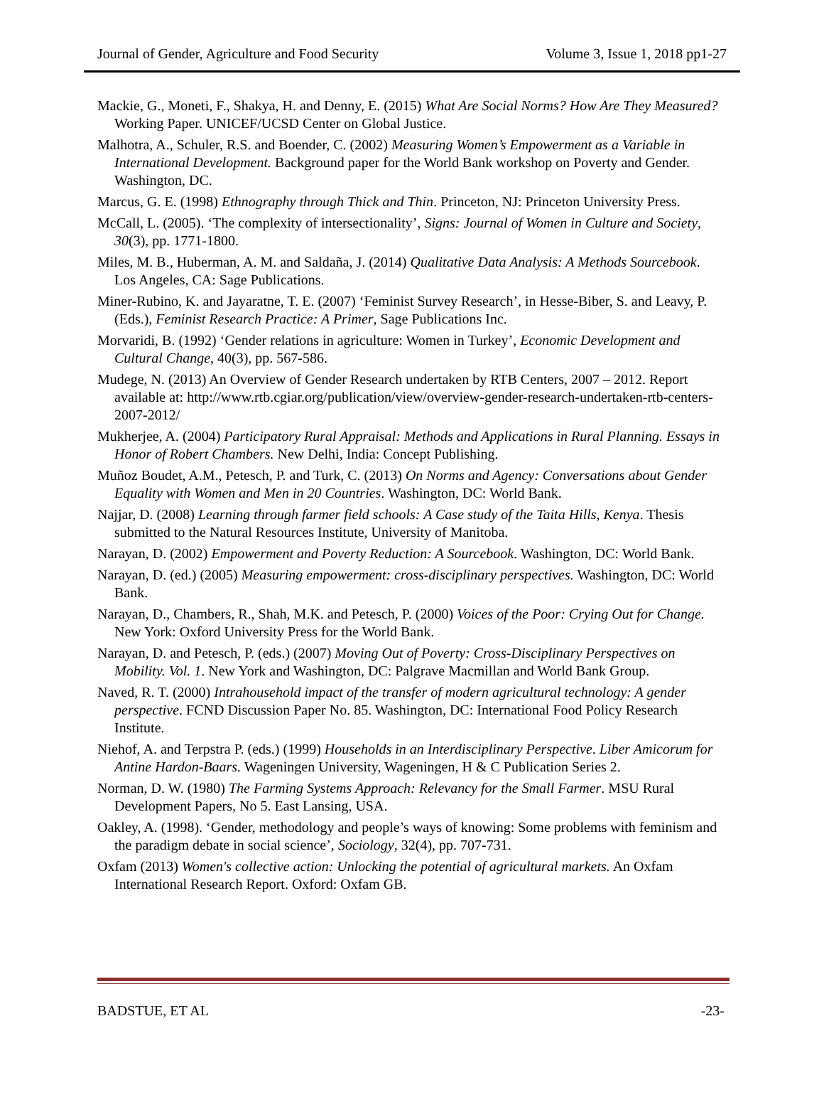Journal of Gender, Agriculture and Food Security Volume 3, Issue 1, 2018 pp1-27
Mackie, G., Moneti, F., Shakya, H. and Denny, E. (2015) What Are Social Norms? How Are They Measured? Working Paper. UNICEF/UCSD Center on Global Justice.
Malhotra, A., Schuler, R.S. and Boender, C. (2002) Measuring Women’s Empowerment as a Variable in International Development. Background paper for the World Bank workshop on Poverty and Gender. Washington, DC.
Marcus, G. E. (1998) Ethnography through Thick and Thin. Princeton, NJ: Princeton University Press.
McCall, L. (2005). ‘The complexity of intersectionality’, Signs: Journal of Women in Culture and Society, 30(3), pp. 1771-1800.
Miles, M. B., Huberman, A. M. and Saldaña, J. (2014) Qualitative Data Analysis: A Methods Sourcebook. Los Angeles, CA: Sage Publications.
Miner-Rubino, K. and Jayaratne, T. E. (2007) ‘Feminist Survey Research’, in Hesse-Biber, S. and Leavy, P. (Eds.), Feminist Research Practice: A Primer, Sage Publications Inc.
Morvaridi, B. (1992) ‘Gender relations in agriculture: Women in Turkey’, Economic Development and Cultural Change, 40(3), pp. 567-586.
Mudege, N. (2013) An Overview of Gender Research undertaken by RTB Centers, 2007 – 2012. Report available at: http://www.rtb.cgiar.org/publication/view/overview-gender-research-undertaken-rtb-centers-2007-2012/
Mukherjee, A. (2004) Participatory Rural Appraisal: Methods and Applications in Rural Planning. Essays in Honor of Robert Chambers. New Delhi, India: Concept Publishing.
Muñoz Boudet, A.M., Petesch, P. and Turk, C. (2013) On Norms and Agency: Conversations about Gender Equality with Women and Men in 20 Countries. Washington, DC: World Bank.
Najjar, D. (2008) Learning through farmer field schools: A Case study of the Taita Hills, Kenya. Thesis submitted to the Natural Resources Institute, University of Manitoba.
Narayan, D. (2002) Empowerment and Poverty Reduction: A Sourcebook. Washington, DC: World Bank.
Narayan, D. (ed.) (2005) Measuring empowerment: cross-disciplinary perspectives. Washington, DC: World Bank.
Narayan, D., Chambers, R., Shah, M.K. and Petesch, P. (2000) Voices of the Poor: Crying Out for Change. New York: Oxford University Press for the World Bank.
Narayan, D. and Petesch, P. (eds.) (2007) Moving Out of Poverty: Cross-Disciplinary Perspectives on Mobility. Vol. 1. New York and Washington, DC: Palgrave Macmillan and World Bank Group.
Naved, R. T. (2000) Intrahousehold impact of the transfer of modern agricultural technology: A gender perspective. FCND Discussion Paper No. 85. Washington, DC: International Food Policy Research Institute.
Niehof, A. and Terpstra P. (eds.) (1999) Households in an Interdisciplinary Perspective. Liber Amicorum for Antine Hardon-Baars. Wageningen University, Wageningen, H & C Publication Series 2.
Norman, D. W. (1980) The Farming Systems Approach: Relevancy for the Small Farmer. MSU Rural Development Papers, No 5. East Lansing, USA.
Oakley, A. (1998). ‘Gender, methodology and people’s ways of knowing: Some problems with feminism and the paradigm debate in social science’, Sociology, 32(4), pp. 707-731.
Oxfam (2013) Women's collective action: Unlocking the potential of agricultural markets. An Oxfam International Research Report. Oxford: Oxfam GB.
BADSTUE, ET AL -23-